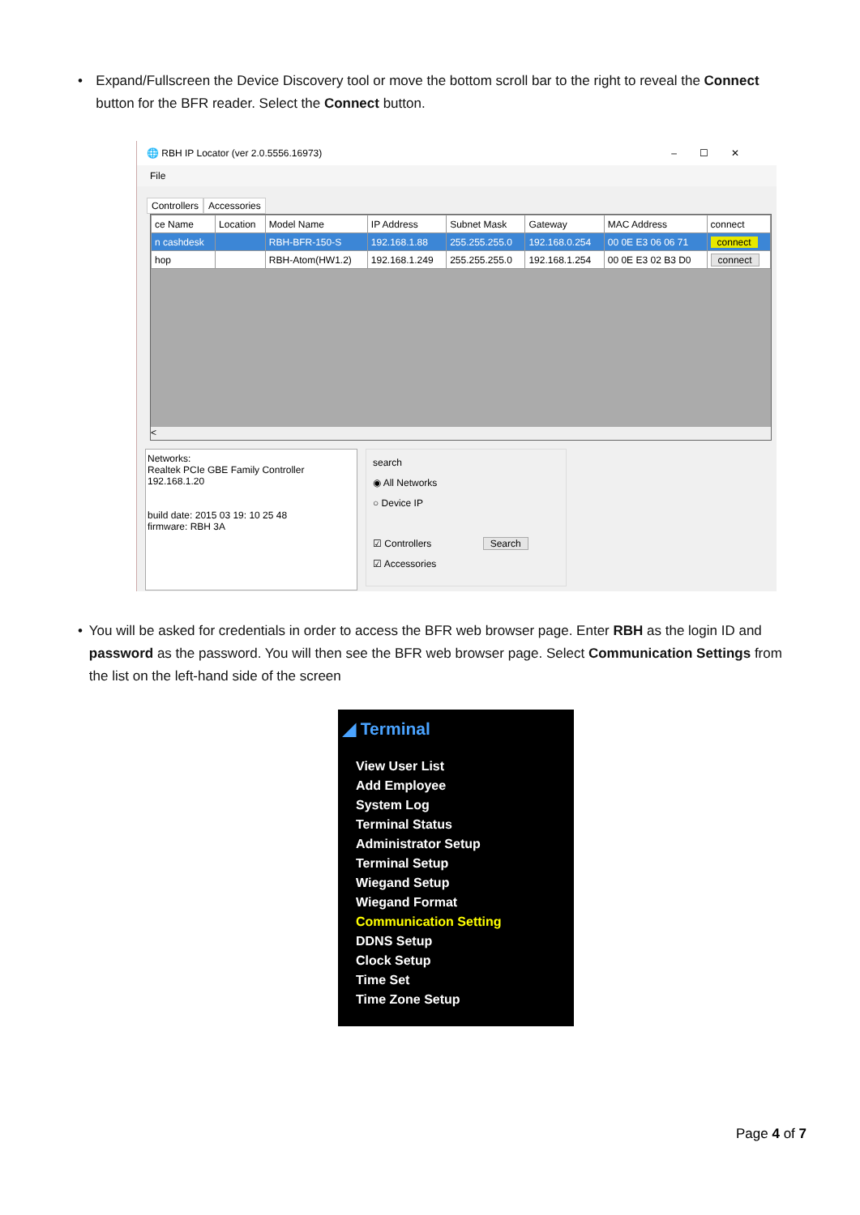• Expand/Fullscreen the Device Discovery tool or move the bottom scroll bar to the right to reveal the Connect button for the BFR reader. Select the Connect button.
🌐 RBH IP Locator (ver 2.0.5556.16973) –☐✕
File
Controllers Accessories
| ce Name | Location | Model Name | IP Address | Subnet Mask | Gateway | MAC Address | connect |
| --- | --- | --- | --- | --- | --- | --- | --- |
| n cashdesk | | RBH-BFR-150-S | 192.168.1.88 | 255.255.255.0 | 192.168.0.254 | 00 0E E3 06 06 71 | connect |
| hop | | RBH-Atom(HW1.2) | 192.168.1.249 | 255.255.255.0 | 192.168.1.254 | 00 0E E3 02 B3 D0 | connect |
<
Networks:
Realtek PCIe GBE Family Controller
192.168.1.20
build date: 2015 03 19: 10 25 48
firmware: RBH 3A
search
◉ All Networks
○ Device IP
☑ Controllers Search
☑ Accessories
• You will be asked for credentials in order to access the BFR web browser page. Enter RBH as the login ID and password as the password. You will then see the BFR web browser page. Select Communication Settings from the list on the left-hand side of the screen
◢ Terminal
View User List
Add Employee
System Log
Terminal Status
Administrator Setup
Terminal Setup
Wiegand Setup
Wiegand Format
Communication Setting
DDNS Setup
Clock Setup
Time Set
Time Zone Setup
Page 4 of 7